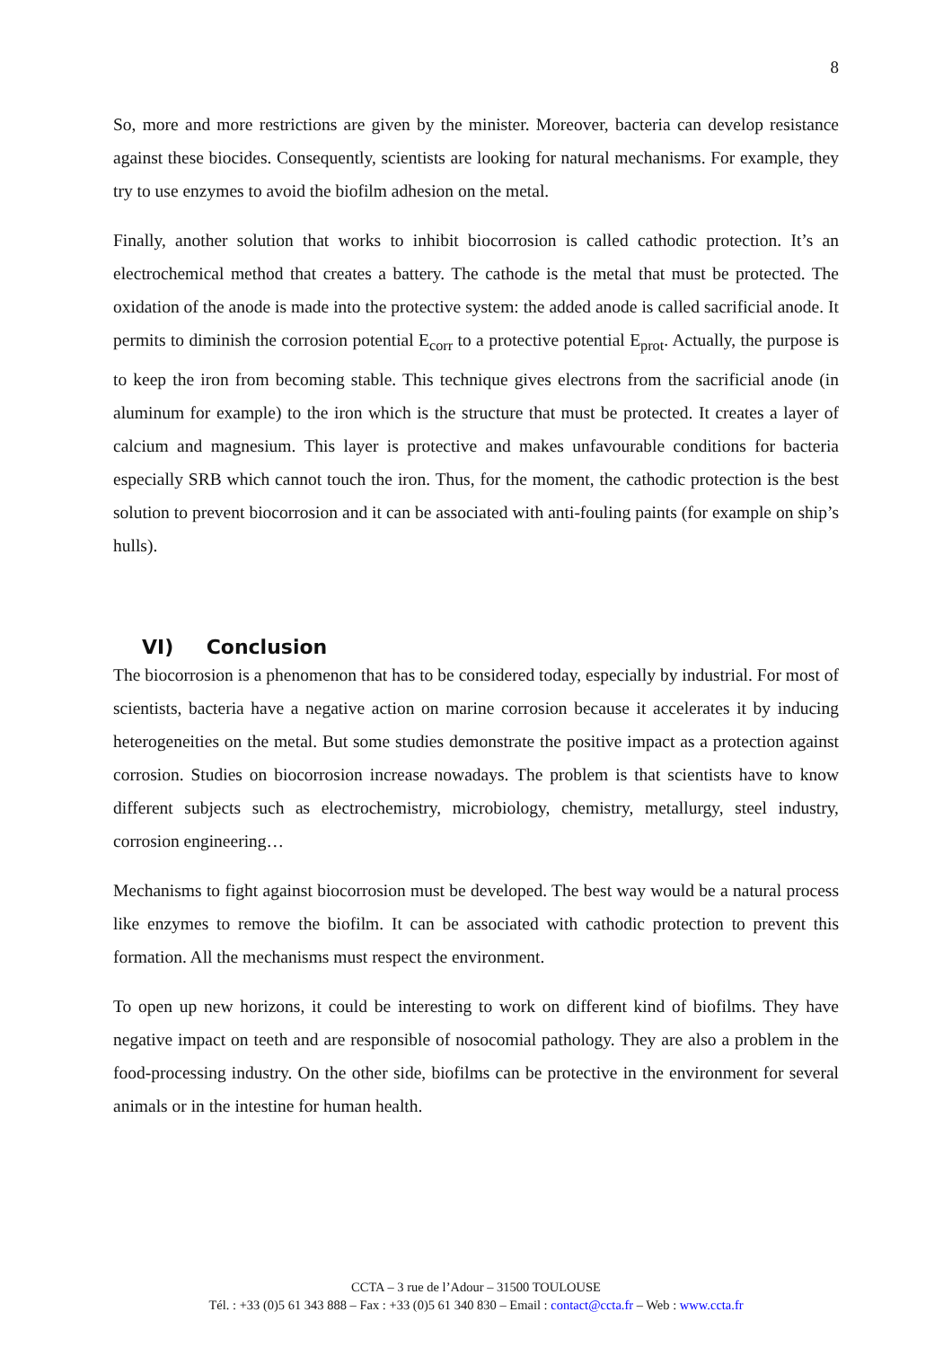8
So, more and more restrictions are given by the minister. Moreover, bacteria can develop resistance against these biocides. Consequently, scientists are looking for natural mechanisms. For example, they try to use enzymes to avoid the biofilm adhesion on the metal.
Finally, another solution that works to inhibit biocorrosion is called cathodic protection. It’s an electrochemical method that creates a battery. The cathode is the metal that must be protected. The oxidation of the anode is made into the protective system: the added anode is called sacrificial anode. It permits to diminish the corrosion potential E<sub>corr</sub> to a protective potential E<sub>prot</sub>. Actually, the purpose is to keep the iron from becoming stable. This technique gives electrons from the sacrificial anode (in aluminum for example) to the iron which is the structure that must be protected. It creates a layer of calcium and magnesium. This layer is protective and makes unfavourable conditions for bacteria especially SRB which cannot touch the iron. Thus, for the moment, the cathodic protection is the best solution to prevent biocorrosion and it can be associated with anti-fouling paints (for example on ship’s hulls).
VI) Conclusion
The biocorrosion is a phenomenon that has to be considered today, especially by industrial. For most of scientists, bacteria have a negative action on marine corrosion because it accelerates it by inducing heterogeneities on the metal. But some studies demonstrate the positive impact as a protection against corrosion. Studies on biocorrosion increase nowadays. The problem is that scientists have to know different subjects such as electrochemistry, microbiology, chemistry, metallurgy, steel industry, corrosion engineering…
Mechanisms to fight against biocorrosion must be developed. The best way would be a natural process like enzymes to remove the biofilm. It can be associated with cathodic protection to prevent this formation. All the mechanisms must respect the environment.
To open up new horizons, it could be interesting to work on different kind of biofilms. They have negative impact on teeth and are responsible of nosocomial pathology. They are also a problem in the food-processing industry. On the other side, biofilms can be protective in the environment for several animals or in the intestine for human health.
CCTA – 3 rue de l’Adour – 31500 TOULOUSE
Tél. : +33 (0)5 61 343 888 – Fax : +33 (0)5 61 340 830 – Email : contact@ccta.fr – Web : www.ccta.fr